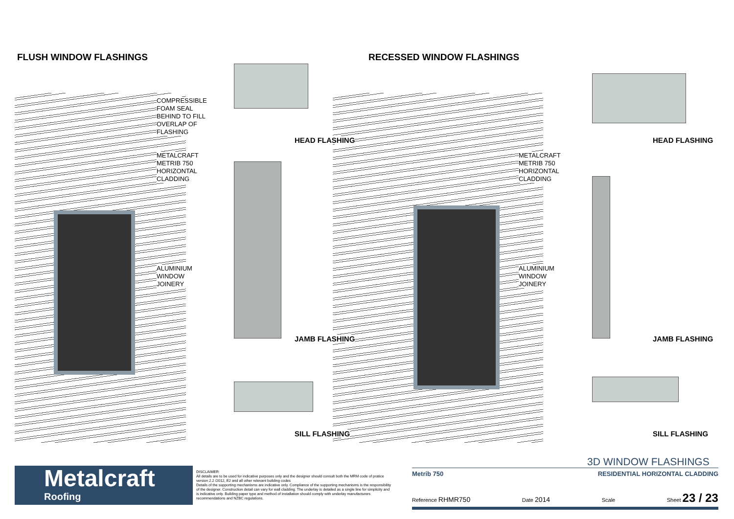FLUSH WINDOW FLASHINGS RECESSED WINDOW FLASHINGS
COMPRESSIBLE
FOAM SEAL
BEHIND TO FILL
OVERLAP OF
FLASHING
METALCRAFT
METRIB 750
HORIZONTAL
CLADDING
ALUMINIUM
WINDOW
JOINERY
METALCRAFT
METRIB 750
HORIZONTAL
CLADDING
ALUMINIUM
WINDOW
JOINERY
HEAD FLASHING
JAMB FLASHING
SILL FLASHING
HEAD FLASHING
JAMB FLASHING
SILL FLASHING
Metalcraft
Roofing
DISCLAIMER:
All details are to be used for indicative purposes only and the designer should consult both the MRM code of pratice version 2.2 /2012, E2 and all other relevant building codes
Details of the supporting mechanisms are indicative only. Compliance of the supporting mechanisms is the responsibility of the designer. Construction detail can vary for wall cladding. The underlay is detailed as a single line for simplicity and is indicative only. Building paper type and method of installation should comply with underlay manufacturers recommendations and NZBC regulations.
3D WINDOW FLASHINGS
Metrib 750 RESIDENTIAL HORIZONTAL CLADDING
Reference RHMR750 Date 2014 Scale Sheet 23 / 23